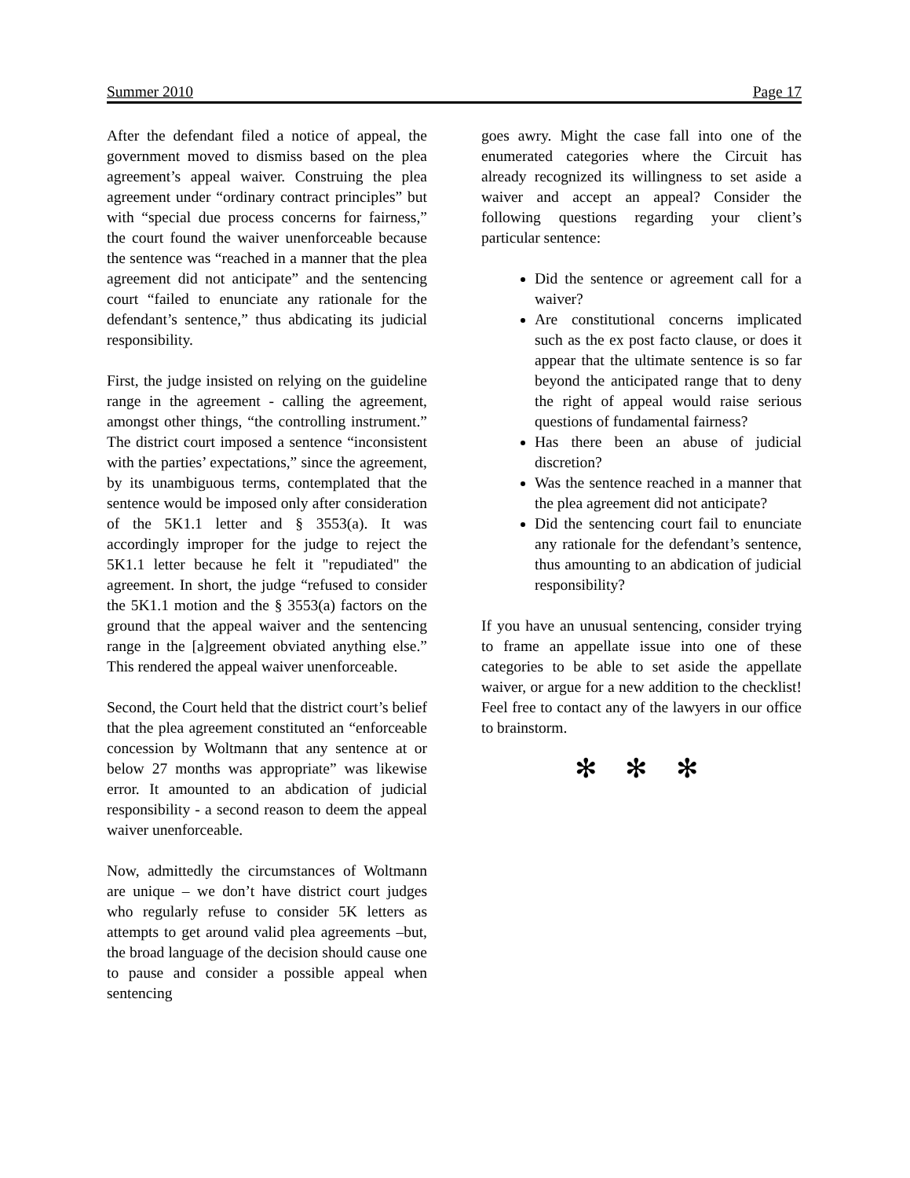Summer 2010 Page 17
After the defendant filed a notice of appeal, the government moved to dismiss based on the plea agreement’s appeal waiver. Construing the plea agreement under “ordinary contract principles” but with “special due process concerns for fairness,” the court found the waiver unenforceable because the sentence was “reached in a manner that the plea agreement did not anticipate” and the sentencing court “failed to enunciate any rationale for the defendant’s sentence,” thus abdicating its judicial responsibility.
First, the judge insisted on relying on the guideline range in the agreement - calling the agreement, amongst other things, “the controlling instrument.” The district court imposed a sentence “inconsistent with the parties’ expectations,” since the agreement, by its unambiguous terms, contemplated that the sentence would be imposed only after consideration of the 5K1.1 letter and § 3553(a). It was accordingly improper for the judge to reject the 5K1.1 letter because he felt it "repudiated" the agreement. In short, the judge “refused to consider the 5K1.1 motion and the § 3553(a) factors on the ground that the appeal waiver and the sentencing range in the [a]greement obviated anything else.” This rendered the appeal waiver unenforceable.
Second, the Court held that the district court’s belief that the plea agreement constituted an “enforceable concession by Woltmann that any sentence at or below 27 months was appropriate” was likewise error. It amounted to an abdication of judicial responsibility - a second reason to deem the appeal waiver unenforceable.
Now, admittedly the circumstances of Woltmann are unique – we don’t have district court judges who regularly refuse to consider 5K letters as attempts to get around valid plea agreements –but, the broad language of the decision should cause one to pause and consider a possible appeal when sentencing
goes awry. Might the case fall into one of the enumerated categories where the Circuit has already recognized its willingness to set aside a waiver and accept an appeal? Consider the following questions regarding your client’s particular sentence:
Did the sentence or agreement call for a waiver?
Are constitutional concerns implicated such as the ex post facto clause, or does it appear that the ultimate sentence is so far beyond the anticipated range that to deny the right of appeal would raise serious questions of fundamental fairness?
Has there been an abuse of judicial discretion?
Was the sentence reached in a manner that the plea agreement did not anticipate?
Did the sentencing court fail to enunciate any rationale for the defendant’s sentence, thus amounting to an abdication of judicial responsibility?
If you have an unusual sentencing, consider trying to frame an appellate issue into one of these categories to be able to set aside the appellate waiver, or argue for a new addition to the checklist! Feel free to contact any of the lawyers in our office to brainstorm.
✻ ✻ ✻